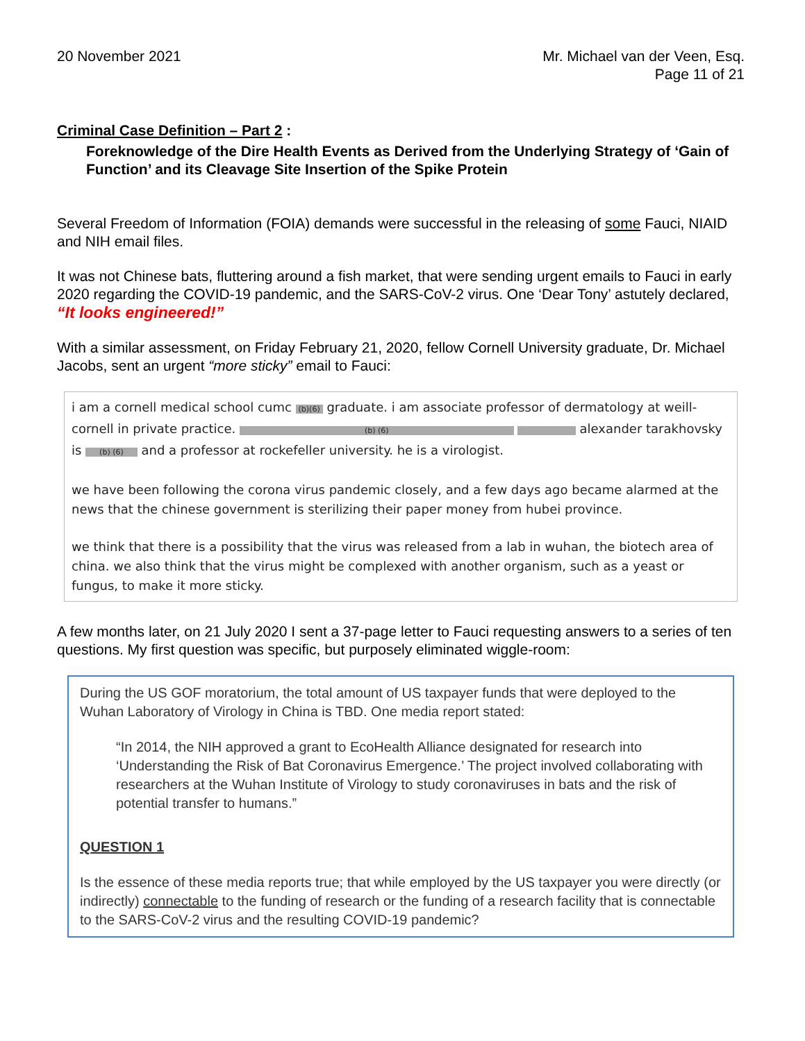20 November 2021 Mr. Michael van der Veen, Esq.
Page 11 of 21
Criminal Case Definition – Part 2 :
Foreknowledge of the Dire Health Events as Derived from the Underlying Strategy of ‘Gain of Function’ and its Cleavage Site Insertion of the Spike Protein
Several Freedom of Information (FOIA) demands were successful in the releasing of some Fauci, NIAID and NIH email files.
It was not Chinese bats, fluttering around a fish market, that were sending urgent emails to Fauci in early 2020 regarding the COVID-19 pandemic, and the SARS-CoV-2 virus. One ‘Dear Tony’ astutely declared, “It looks engineered!”
With a similar assessment, on Friday February 21, 2020, fellow Cornell University graduate, Dr. Michael Jacobs, sent an urgent “more sticky” email to Fauci:
i am a cornell medical school cumc (b)(6) graduate. i am associate professor of dermatology at weill-cornell in private practice. (b) (6) alexander tarakhovsky is (b) (6) and a professor at rockefeller university. he is a virologist.
we have been following the corona virus pandemic closely, and a few days ago became alarmed at the news that the chinese government is sterilizing their paper money from hubei province.
we think that there is a possibility that the virus was released from a lab in wuhan, the biotech area of china. we also think that the virus might be complexed with another organism, such as a yeast or fungus, to make it more sticky.
A few months later, on 21 July 2020 I sent a 37-page letter to Fauci requesting answers to a series of ten questions. My first question was specific, but purposely eliminated wiggle-room:
During the US GOF moratorium, the total amount of US taxpayer funds that were deployed to the Wuhan Laboratory of Virology in China is TBD. One media report stated:
“In 2014, the NIH approved a grant to EcoHealth Alliance designated for research into ‘Understanding the Risk of Bat Coronavirus Emergence.’ The project involved collaborating with researchers at the Wuhan Institute of Virology to study coronaviruses in bats and the risk of potential transfer to humans.”
QUESTION 1
Is the essence of these media reports true; that while employed by the US taxpayer you were directly (or indirectly) connectable to the funding of research or the funding of a research facility that is connectable to the SARS-CoV-2 virus and the resulting COVID-19 pandemic?